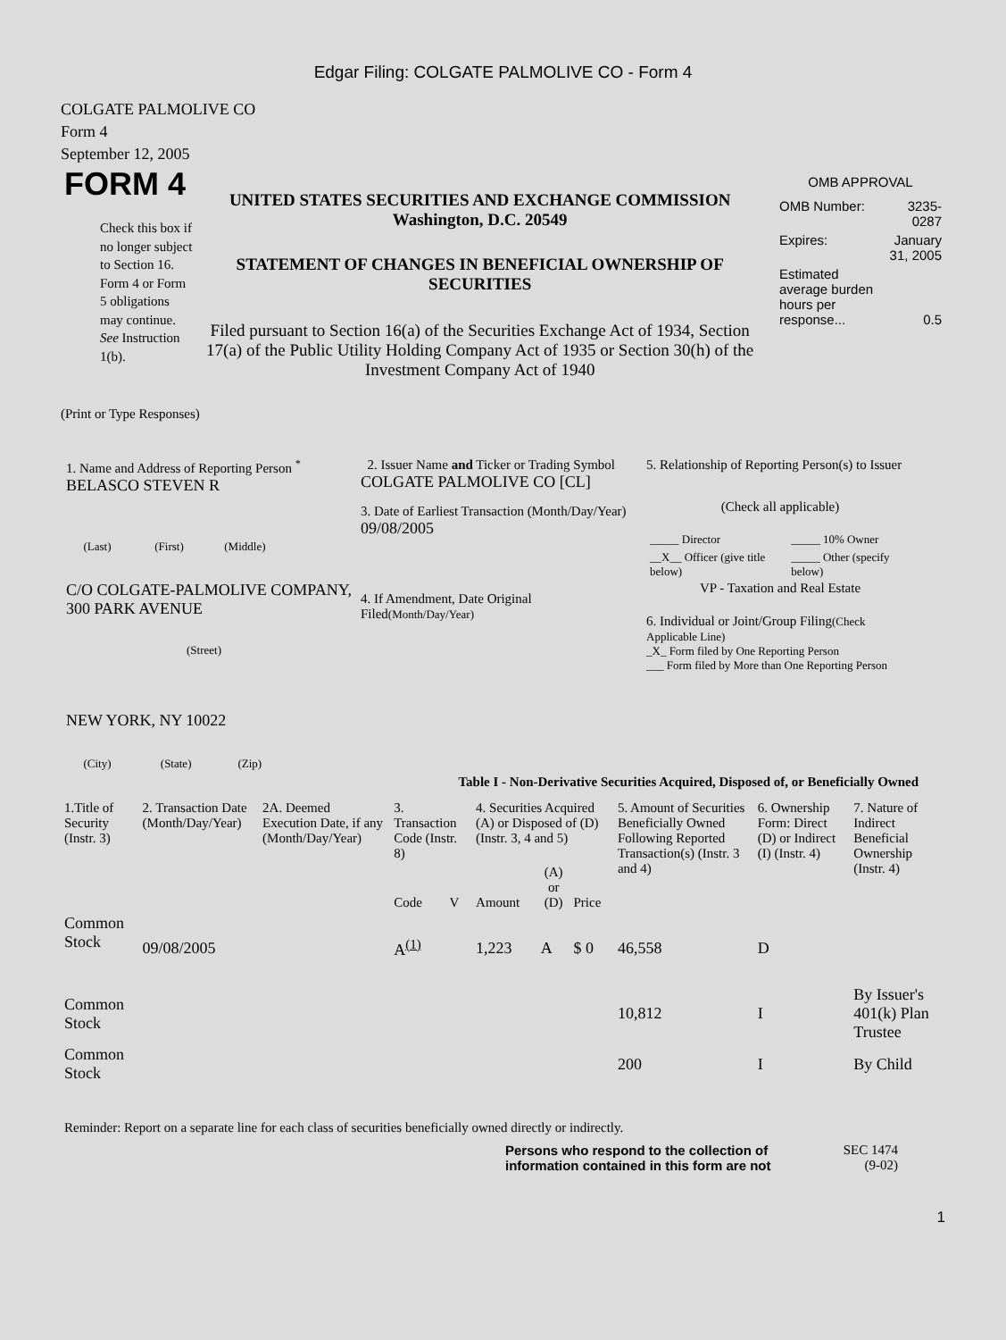Edgar Filing: COLGATE PALMOLIVE CO - Form 4
COLGATE PALMOLIVE CO
Form 4
September 12, 2005
FORM 4
Check this box if no longer subject to Section 16. Form 4 or Form 5 obligations may continue. See Instruction 1(b).
UNITED STATES SECURITIES AND EXCHANGE COMMISSION
Washington, D.C. 20549
STATEMENT OF CHANGES IN BENEFICIAL OWNERSHIP OF SECURITIES
Filed pursuant to Section 16(a) of the Securities Exchange Act of 1934, Section 17(a) of the Public Utility Holding Company Act of 1935 or Section 30(h) of the Investment Company Act of 1940
OMB APPROVAL
| OMB Number: | 3235-0287 |
| Expires: | January 31, 2005 |
| Estimated average burden hours per response... | 0.5 |
(Print or Type Responses)
1. Name and Address of Reporting Person <sup>*</sup>
BELASCO STEVEN R
(Last) (First) (Middle)
C/O COLGATE-PALMOLIVE COMPANY, 300 PARK AVENUE
(Street)
NEW YORK, NY 10022
(City) (State) (Zip)
2. Issuer Name and Ticker or Trading Symbol
COLGATE PALMOLIVE CO [CL]
3. Date of Earliest Transaction (Month/Day/Year)
09/08/2005
4. If Amendment, Date Original Filed(Month/Day/Year)
5. Relationship of Reporting Person(s) to Issuer
(Check all applicable)
| _____ Director | _____ 10% Owner |
| __X__ Officer (give title below) | _____ Other (specify below) |
VP - Taxation and Real Estate
6. Individual or Joint/Group Filing(Check Applicable Line)
_X_ Form filed by One Reporting Person
___ Form filed by More than One Reporting Person
Table I - Non-Derivative Securities Acquired, Disposed of, or Beneficially Owned
| 1.Title of Security (Instr. 3) | 2. Transaction Date (Month/Day/Year) | 2A. Deemed Execution Date, if any (Month/Day/Year) | 3. Transaction Code (Instr. 8) | | 4. Securities Acquired (A) or Disposed of (D) (Instr. 3, 4 and 5) | | | 5. Amount of Securities Beneficially Owned Following Reported Transaction(s) (Instr. 3 and 4) | 6. Ownership Form: Direct (D) or Indirect (I) (Instr. 4) | 7. Nature of Indirect Beneficial Ownership (Instr. 4) |
| --- | --- | --- | --- | --- | --- | --- | --- | --- | --- | --- |
| | | | Code | V | Amount | (A) or (D) | Price | | | |
| Common Stock | 09/08/2005 | | A<sup>(1)</sup> | | 1,223 | A | $ 0 | 46,558 | D | |
| Common Stock | | | | | | | | 10,812 | I | By Issuer's 401(k) Plan Trustee |
| Common Stock | | | | | | | | 200 | I | By Child |
Reminder: Report on a separate line for each class of securities beneficially owned directly or indirectly.
Persons who respond to the collection of information contained in this form are not
SEC 1474
(9-02)
1